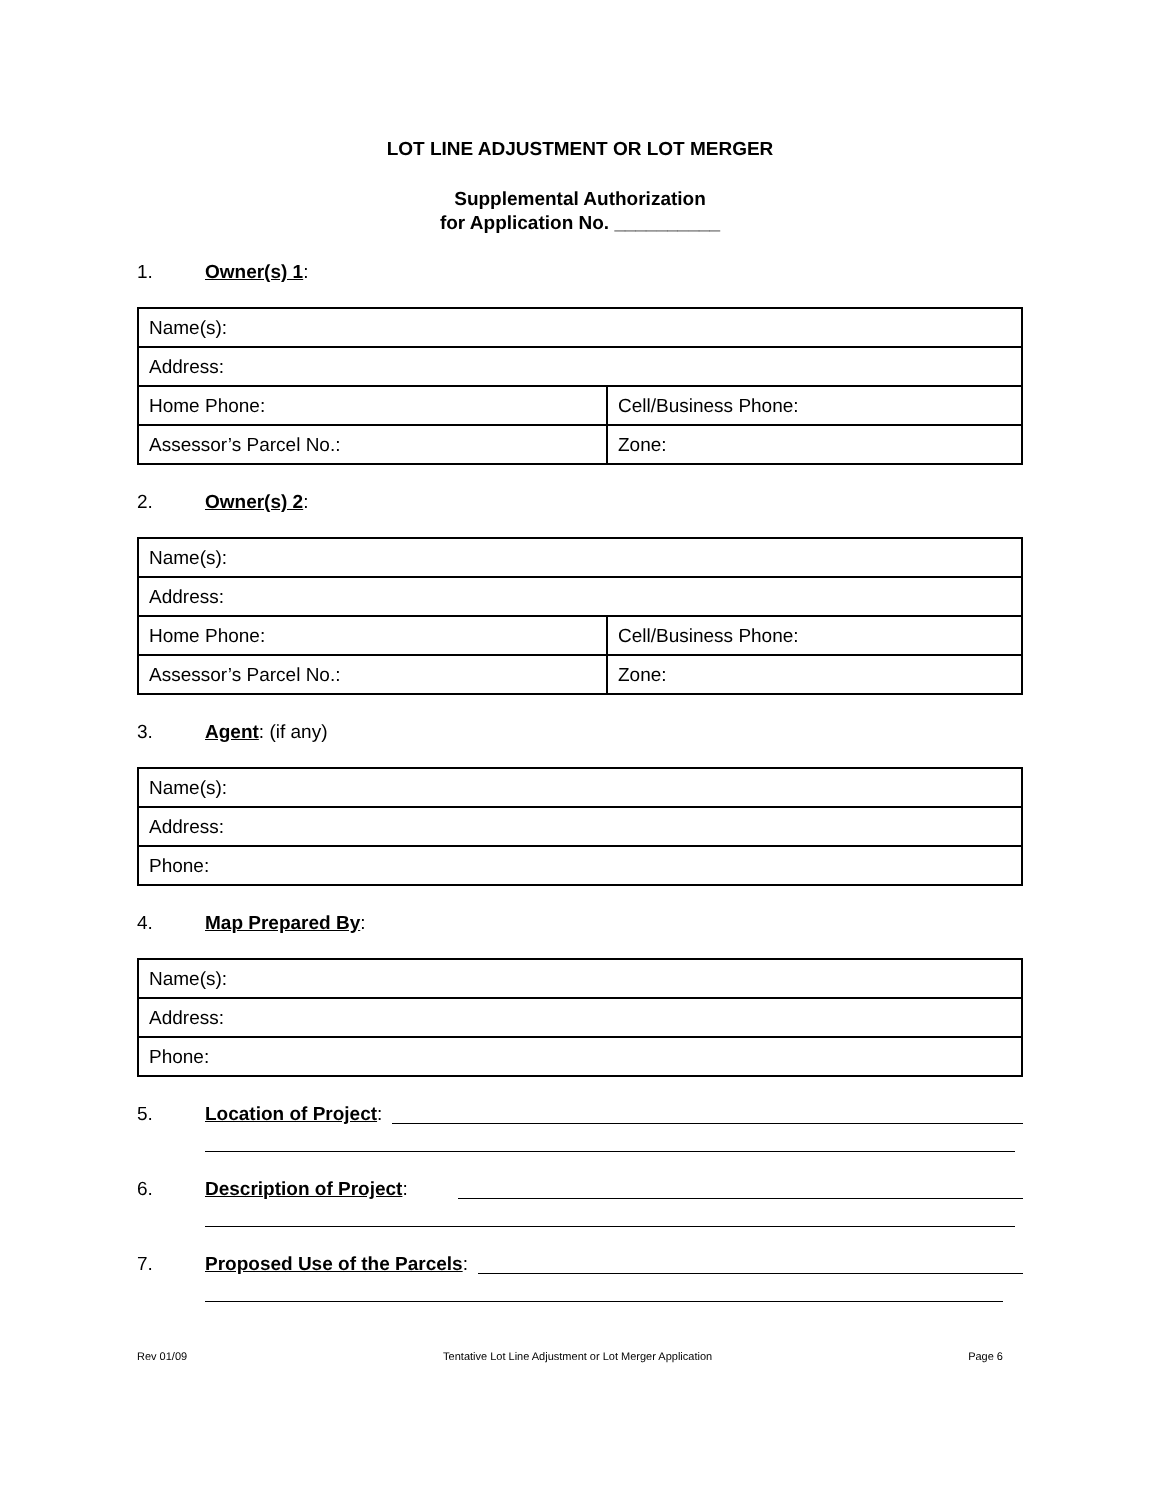LOT LINE ADJUSTMENT OR LOT MERGER
Supplemental Authorization
for Application No. __________
1. Owner(s) 1:
| Name(s): | |
| Address: | |
| Home Phone: | Cell/Business Phone: |
| Assessor’s Parcel No.: | Zone: |
2. Owner(s) 2:
| Name(s): | |
| Address: | |
| Home Phone: | Cell/Business Phone: |
| Assessor’s Parcel No.: | Zone: |
3. Agent: (if any)
| Name(s): |
| Address: |
| Phone: |
4. Map Prepared By:
| Name(s): |
| Address: |
| Phone: |
5. Location of Project:
6. Description of Project:
7. Proposed Use of the Parcels:
Rev 01/09 Tentative Lot Line Adjustment or Lot Merger Application Page 6